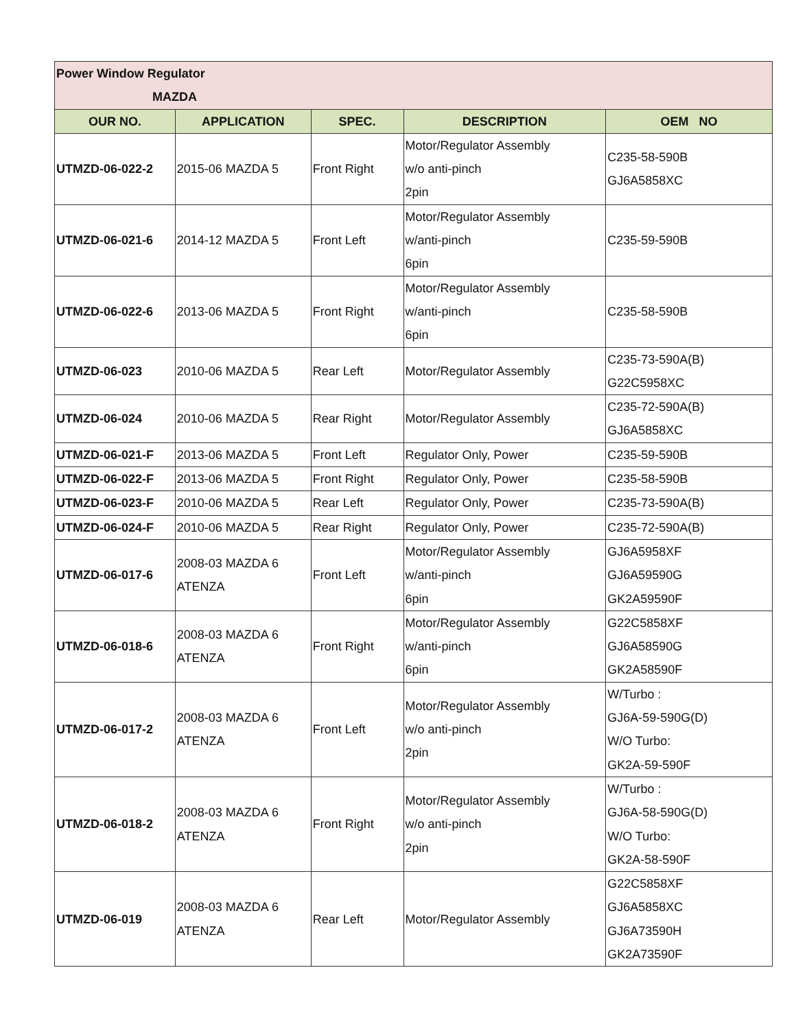| Power Window Regulator MAZDA | | | | |
| OUR NO. | APPLICATION | SPEC. | DESCRIPTION | OEM NO |
| UTMZD-06-022-2 | 2015-06 MAZDA 5 | Front Right | Motor/Regulator Assembly w/o anti-pinch 2pin | C235-58-590B GJ6A5858XC |
| UTMZD-06-021-6 | 2014-12 MAZDA 5 | Front Left | Motor/Regulator Assembly w/anti-pinch 6pin | C235-59-590B |
| UTMZD-06-022-6 | 2013-06 MAZDA 5 | Front Right | Motor/Regulator Assembly w/anti-pinch 6pin | C235-58-590B |
| UTMZD-06-023 | 2010-06 MAZDA 5 | Rear Left | Motor/Regulator Assembly | C235-73-590A(B) G22C5958XC |
| UTMZD-06-024 | 2010-06 MAZDA 5 | Rear Right | Motor/Regulator Assembly | C235-72-590A(B) GJ6A5858XC |
| UTMZD-06-021-F | 2013-06 MAZDA 5 | Front Left | Regulator Only, Power | C235-59-590B |
| UTMZD-06-022-F | 2013-06 MAZDA 5 | Front Right | Regulator Only, Power | C235-58-590B |
| UTMZD-06-023-F | 2010-06 MAZDA 5 | Rear Left | Regulator Only, Power | C235-73-590A(B) |
| UTMZD-06-024-F | 2010-06 MAZDA 5 | Rear Right | Regulator Only, Power | C235-72-590A(B) |
| UTMZD-06-017-6 | 2008-03 MAZDA 6 ATENZA | Front Left | Motor/Regulator Assembly w/anti-pinch 6pin | GJ6A5958XF GJ6A59590G GK2A59590F |
| UTMZD-06-018-6 | 2008-03 MAZDA 6 ATENZA | Front Right | Motor/Regulator Assembly w/anti-pinch 6pin | G22C5858XF GJ6A58590G GK2A58590F |
| UTMZD-06-017-2 | 2008-03 MAZDA 6 ATENZA | Front Left | Motor/Regulator Assembly w/o anti-pinch 2pin | W/Turbo : GJ6A-59-590G(D) W/O Turbo: GK2A-59-590F |
| UTMZD-06-018-2 | 2008-03 MAZDA 6 ATENZA | Front Right | Motor/Regulator Assembly w/o anti-pinch 2pin | W/Turbo : GJ6A-58-590G(D) W/O Turbo: GK2A-58-590F |
| UTMZD-06-019 | 2008-03 MAZDA 6 ATENZA | Rear Left | Motor/Regulator Assembly | G22C5858XF GJ6A5858XC GJ6A73590H GK2A73590F |